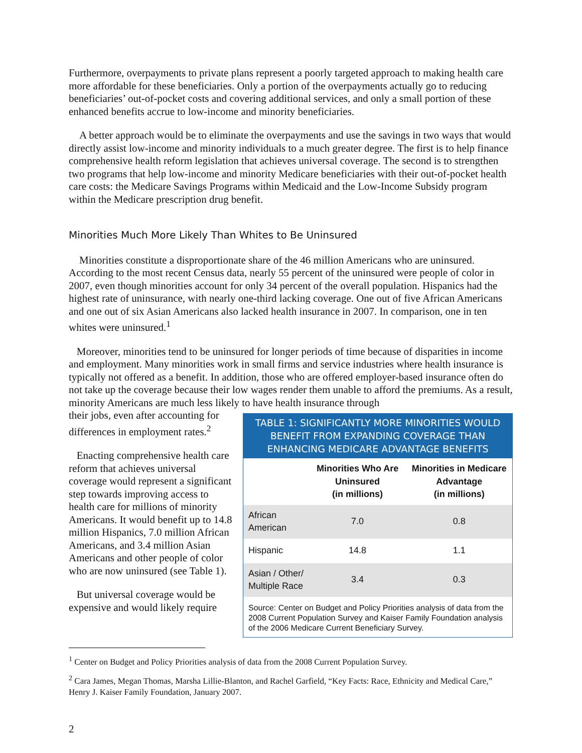Furthermore, overpayments to private plans represent a poorly targeted approach to making health care more affordable for these beneficiaries. Only a portion of the overpayments actually go to reducing beneficiaries’ out-of-pocket costs and covering additional services, and only a small portion of these enhanced benefits accrue to low-income and minority beneficiaries.
A better approach would be to eliminate the overpayments and use the savings in two ways that would directly assist low-income and minority individuals to a much greater degree. The first is to help finance comprehensive health reform legislation that achieves universal coverage. The second is to strengthen two programs that help low-income and minority Medicare beneficiaries with their out-of-pocket health care costs: the Medicare Savings Programs within Medicaid and the Low-Income Subsidy program within the Medicare prescription drug benefit.
Minorities Much More Likely Than Whites to Be Uninsured
Minorities constitute a disproportionate share of the 46 million Americans who are uninsured. According to the most recent Census data, nearly 55 percent of the uninsured were people of color in 2007, even though minorities account for only 34 percent of the overall population. Hispanics had the highest rate of uninsurance, with nearly one-third lacking coverage. One out of five African Americans and one out of six Asian Americans also lacked health insurance in 2007. In comparison, one in ten whites were uninsured.<sup>1</sup>
Moreover, minorities tend to be uninsured for longer periods of time because of disparities in income and employment. Many minorities work in small firms and service industries where health insurance is typically not offered as a benefit. In addition, those who are offered employer-based insurance often do not take up the coverage because their low wages render them unable to afford the premiums. As a result, minority Americans are much less likely to have health insurance through
their jobs, even after accounting for differences in employment rates.<sup>2</sup>
Enacting comprehensive health care reform that achieves universal coverage would represent a significant step towards improving access to health care for millions of minority Americans. It would benefit up to 14.8 million Hispanics, 7.0 million African Americans, and 3.4 million Asian Americans and other people of color who are now uninsured (see Table 1).
But universal coverage would be expensive and would likely require
TABLE 1: SIGNIFICANTLY MORE MINORITIES WOULD BENEFIT FROM EXPANDING COVERAGE THAN ENHANCING MEDICARE ADVANTAGE BENEFITS
| | Minorities Who Are Uninsured (in millions) | Minorities in Medicare Advantage (in millions) |
| --- | --- | --- |
| African American | 7.0 | 0.8 |
| Hispanic | 14.8 | 1.1 |
| Asian / Other/ Multiple Race | 3.4 | 0.3 |
Source: Center on Budget and Policy Priorities analysis of data from the 2008 Current Population Survey and Kaiser Family Foundation analysis of the 2006 Medicare Current Beneficiary Survey.
<sup>1</sup> Center on Budget and Policy Priorities analysis of data from the 2008 Current Population Survey.
<sup>2</sup> Cara James, Megan Thomas, Marsha Lillie-Blanton, and Rachel Garfield, “Key Facts: Race, Ethnicity and Medical Care,” Henry J. Kaiser Family Foundation, January 2007.
2